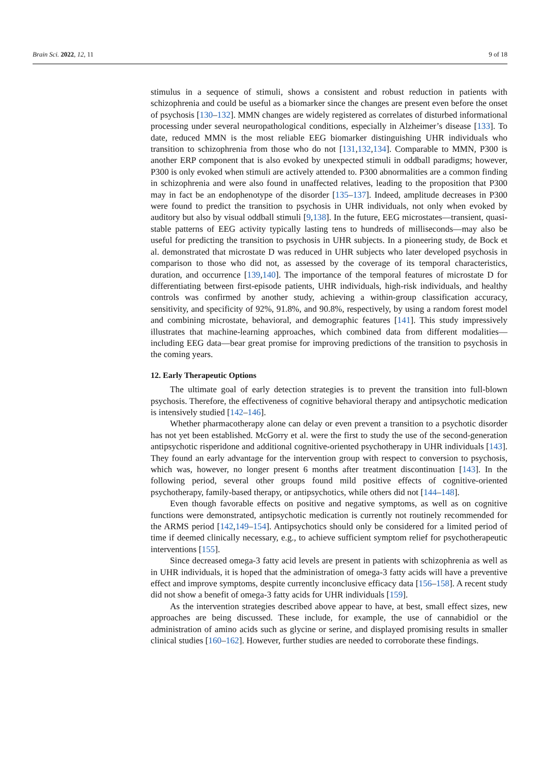Brain Sci. 2022, 12, 11 9 of 18
stimulus in a sequence of stimuli, shows a consistent and robust reduction in patients with schizophrenia and could be useful as a biomarker since the changes are present even before the onset of psychosis [130–132]. MMN changes are widely registered as correlates of disturbed informational processing under several neuropathological conditions, especially in Alzheimer’s disease [133]. To date, reduced MMN is the most reliable EEG biomarker distinguishing UHR individuals who transition to schizophrenia from those who do not [131,132,134]. Comparable to MMN, P300 is another ERP component that is also evoked by unexpected stimuli in oddball paradigms; however, P300 is only evoked when stimuli are actively attended to. P300 abnormalities are a common finding in schizophrenia and were also found in unaffected relatives, leading to the proposition that P300 may in fact be an endophenotype of the disorder [135–137]. Indeed, amplitude decreases in P300 were found to predict the transition to psychosis in UHR individuals, not only when evoked by auditory but also by visual oddball stimuli [9,138]. In the future, EEG microstates—transient, quasi-stable patterns of EEG activity typically lasting tens to hundreds of milliseconds—may also be useful for predicting the transition to psychosis in UHR subjects. In a pioneering study, de Bock et al. demonstrated that microstate D was reduced in UHR subjects who later developed psychosis in comparison to those who did not, as assessed by the coverage of its temporal characteristics, duration, and occurrence [139,140]. The importance of the temporal features of microstate D for differentiating between first-episode patients, UHR individuals, high-risk individuals, and healthy controls was confirmed by another study, achieving a within-group classification accuracy, sensitivity, and specificity of 92%, 91.8%, and 90.8%, respectively, by using a random forest model and combining microstate, behavioral, and demographic features [141]. This study impressively illustrates that machine-learning approaches, which combined data from different modalities—including EEG data—bear great promise for improving predictions of the transition to psychosis in the coming years.
12. Early Therapeutic Options
The ultimate goal of early detection strategies is to prevent the transition into full-blown psychosis. Therefore, the effectiveness of cognitive behavioral therapy and antipsychotic medication is intensively studied [142–146].
Whether pharmacotherapy alone can delay or even prevent a transition to a psychotic disorder has not yet been established. McGorry et al. were the first to study the use of the second-generation antipsychotic risperidone and additional cognitive-oriented psychotherapy in UHR individuals [143]. They found an early advantage for the intervention group with respect to conversion to psychosis, which was, however, no longer present 6 months after treatment discontinuation [143]. In the following period, several other groups found mild positive effects of cognitive-oriented psychotherapy, family-based therapy, or antipsychotics, while others did not [144–148].
Even though favorable effects on positive and negative symptoms, as well as on cognitive functions were demonstrated, antipsychotic medication is currently not routinely recommended for the ARMS period [142,149–154]. Antipsychotics should only be considered for a limited period of time if deemed clinically necessary, e.g., to achieve sufficient symptom relief for psychotherapeutic interventions [155].
Since decreased omega-3 fatty acid levels are present in patients with schizophrenia as well as in UHR individuals, it is hoped that the administration of omega-3 fatty acids will have a preventive effect and improve symptoms, despite currently inconclusive efficacy data [156–158]. A recent study did not show a benefit of omega-3 fatty acids for UHR individuals [159].
As the intervention strategies described above appear to have, at best, small effect sizes, new approaches are being discussed. These include, for example, the use of cannabidiol or the administration of amino acids such as glycine or serine, and displayed promising results in smaller clinical studies [160–162]. However, further studies are needed to corroborate these findings.